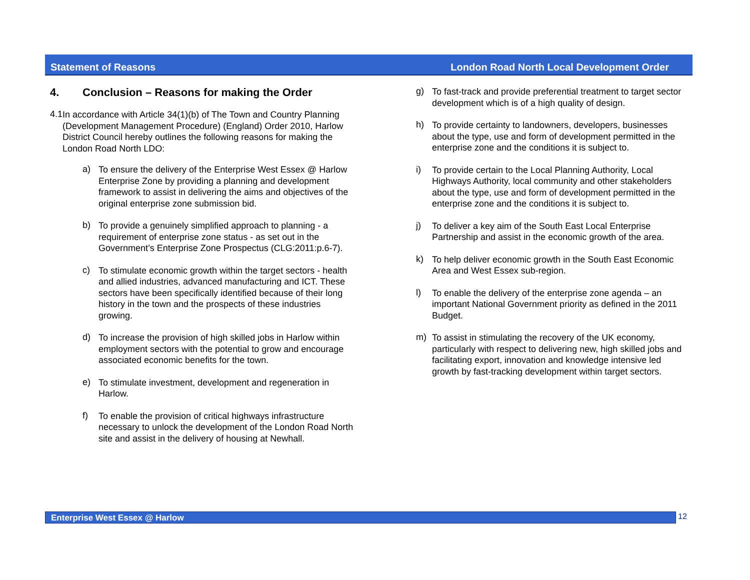Statement of Reasons London Road North Local Development Order
4. Conclusion – Reasons for making the Order
4.1
In accordance with Article 34(1)(b) of The Town and Country Planning (Development Management Procedure) (England) Order 2010, Harlow District Council hereby outlines the following reasons for making the London Road North LDO:
a)
To ensure the delivery of the Enterprise West Essex @ Harlow Enterprise Zone by providing a planning and development framework to assist in delivering the aims and objectives of the original enterprise zone submission bid.
b)
To provide a genuinely simplified approach to planning - a requirement of enterprise zone status - as set out in the Government’s Enterprise Zone Prospectus (CLG:2011:p.6-7).
c)
To stimulate economic growth within the target sectors - health and allied industries, advanced manufacturing and ICT. These sectors have been specifically identified because of their long history in the town and the prospects of these industries growing.
d)
To increase the provision of high skilled jobs in Harlow within employment sectors with the potential to grow and encourage associated economic benefits for the town.
e)
To stimulate investment, development and regeneration in Harlow.
f)
To enable the provision of critical highways infrastructure necessary to unlock the development of the London Road North site and assist in the delivery of housing at Newhall.
g)
To fast-track and provide preferential treatment to target sector development which is of a high quality of design.
h)
To provide certainty to landowners, developers, businesses about the type, use and form of development permitted in the enterprise zone and the conditions it is subject to.
i)
To provide certain to the Local Planning Authority, Local Highways Authority, local community and other stakeholders about the type, use and form of development permitted in the enterprise zone and the conditions it is subject to.
j)
To deliver a key aim of the South East Local Enterprise Partnership and assist in the economic growth of the area.
k)
To help deliver economic growth in the South East Economic Area and West Essex sub-region.
l)
To enable the delivery of the enterprise zone agenda – an important National Government priority as defined in the 2011 Budget.
m)
To assist in stimulating the recovery of the UK economy, particularly with respect to delivering new, high skilled jobs and facilitating export, innovation and knowledge intensive led growth by fast-tracking development within target sectors.
Enterprise West Essex @ Harlow 12